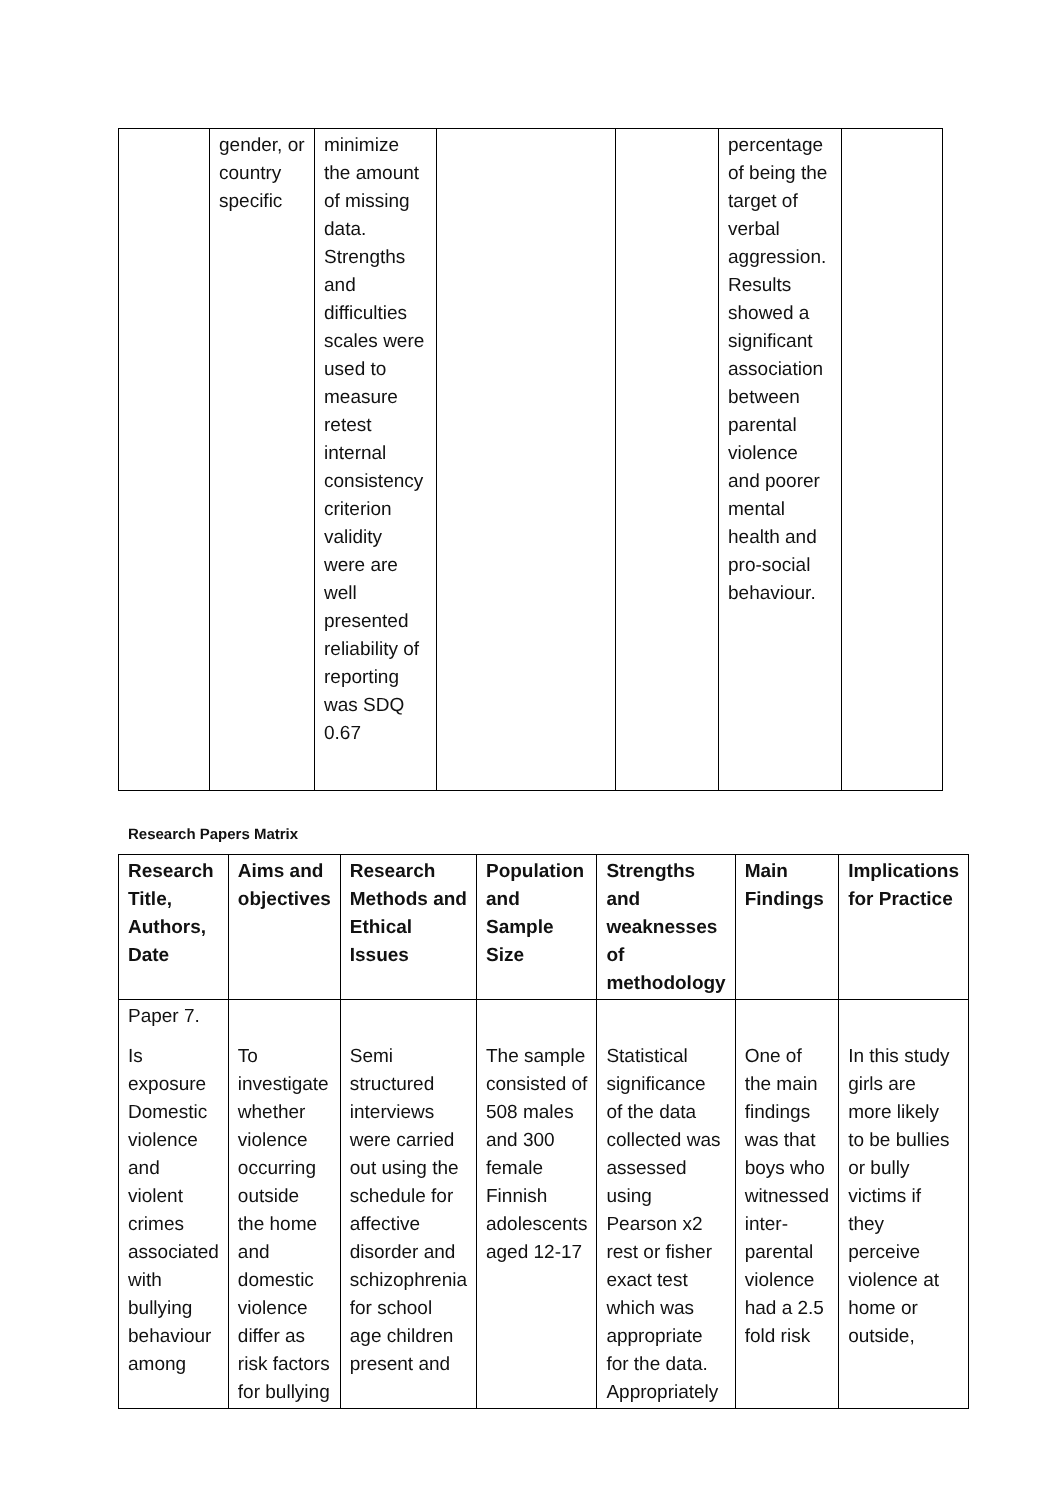| | gender, or country specific | minimize the amount of missing data. Strengths and difficulties scales were used to measure retest internal consistency criterion validity were are well presented reliability of reporting was SDQ 0.67 | | | percentage of being the target of verbal aggression. Results showed a significant association between parental violence and poorer mental health and pro-social behaviour. | |
Research Papers Matrix
| Research Title, Authors, Date | Aims and objectives | Research Methods and Ethical Issues | Population and Sample Size | Strengths and weaknesses of methodology | Main Findings | Implications for Practice |
| --- | --- | --- | --- | --- | --- | --- |
| Paper 7. Is exposure Domestic violence and violent crimes associated with bullying behaviour among | To investigate whether violence occurring outside the home and domestic violence differ as risk factors for bullying | Semi structured interviews were carried out using the schedule for affective disorder and schizophrenia for school age children present and | The sample consisted of 508 males and 300 female Finnish adolescents aged 12-17 | Statistical significance of the data collected was assessed using Pearson x2 rest or fisher exact test which was appropriate for the data. Appropriately | One of the main findings was that boys who witnessed inter-parental violence had a 2.5 fold risk | In this study girls are more likely to be bullies or bully victims if they perceive violence at home or outside, |